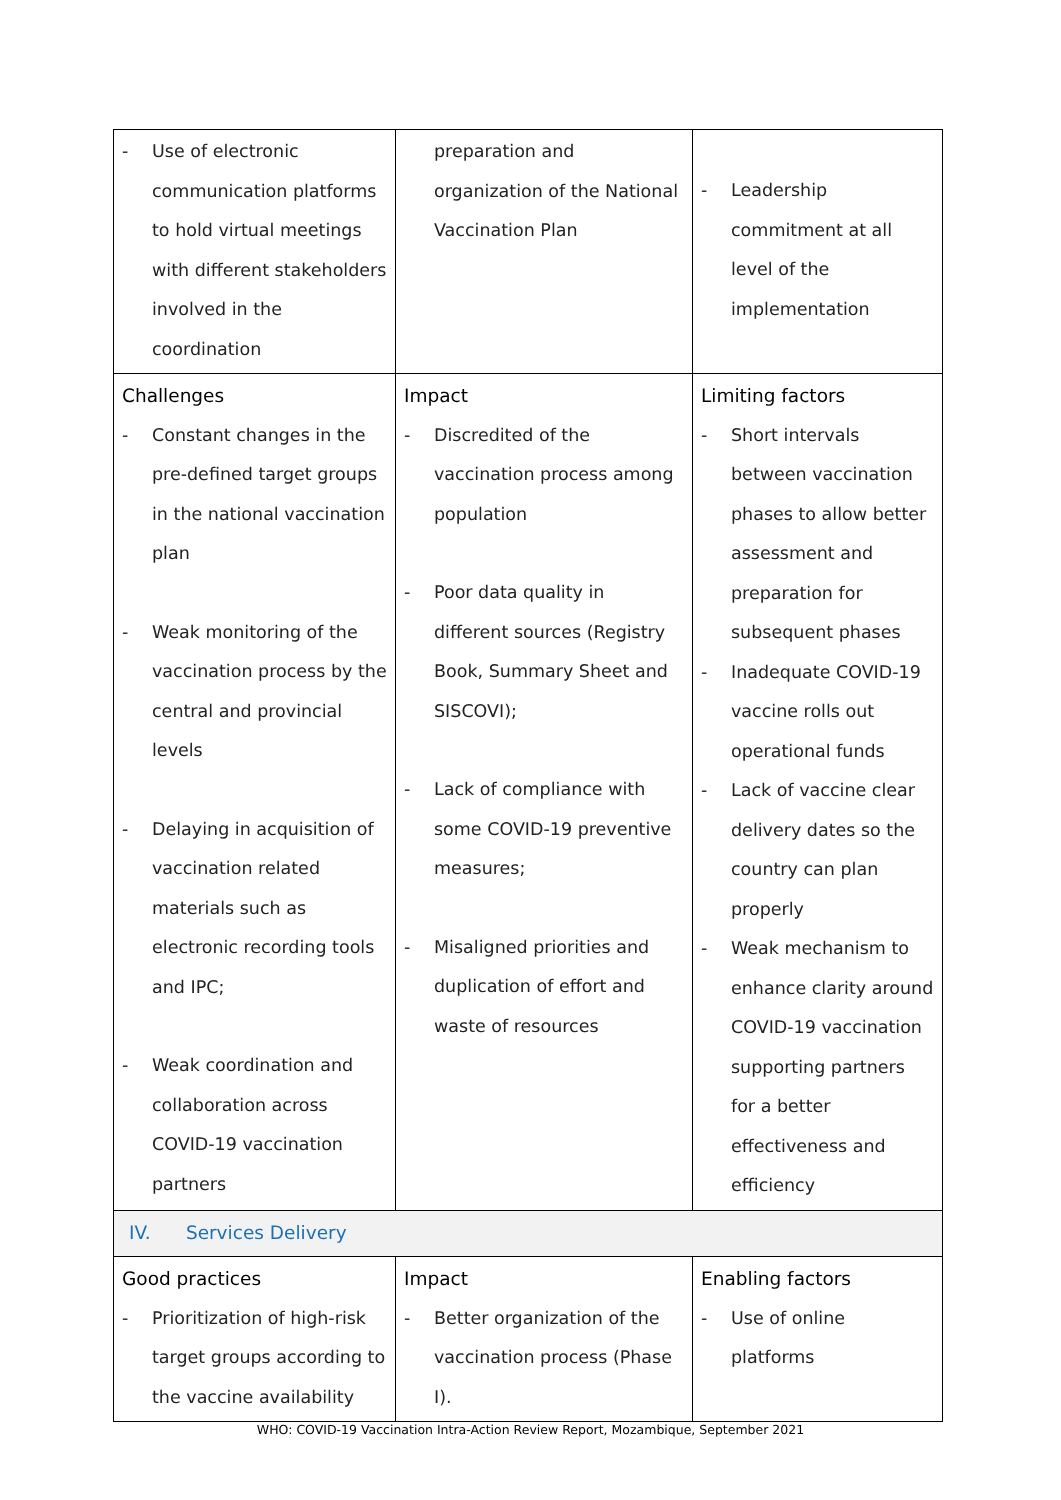| - Use of electronic communication platforms to hold virtual meetings with different stakeholders involved in the coordination | preparation and organization of the National Vaccination Plan | - Leadership commitment at all level of the implementation |
| Challenges - Constant changes in the pre-defined target groups in the national vaccination plan - Weak monitoring of the vaccination process by the central and provincial levels - Delaying in acquisition of vaccination related materials such as electronic recording tools and IPC; - Weak coordination and collaboration across COVID-19 vaccination partners | Impact - Discredited of the vaccination process among population - Poor data quality in different sources (Registry Book, Summary Sheet and SISCOVI); - Lack of compliance with some COVID-19 preventive measures; - Misaligned priorities and duplication of effort and waste of resources | Limiting factors - Short intervals between vaccination phases to allow better assessment and preparation for subsequent phases - Inadequate COVID-19 vaccine rolls out operational funds - Lack of vaccine clear delivery dates so the country can plan properly - Weak mechanism to enhance clarity around COVID-19 vaccination supporting partners for a better effectiveness and efficiency |
| IV. Services Delivery | | |
| Good practices - Prioritization of high-risk target groups according to the vaccine availability | Impact - Better organization of the vaccination process (Phase I). | Enabling factors - Use of online platforms |
WHO: COVID-19 Vaccination Intra-Action Review Report, Mozambique, September 2021